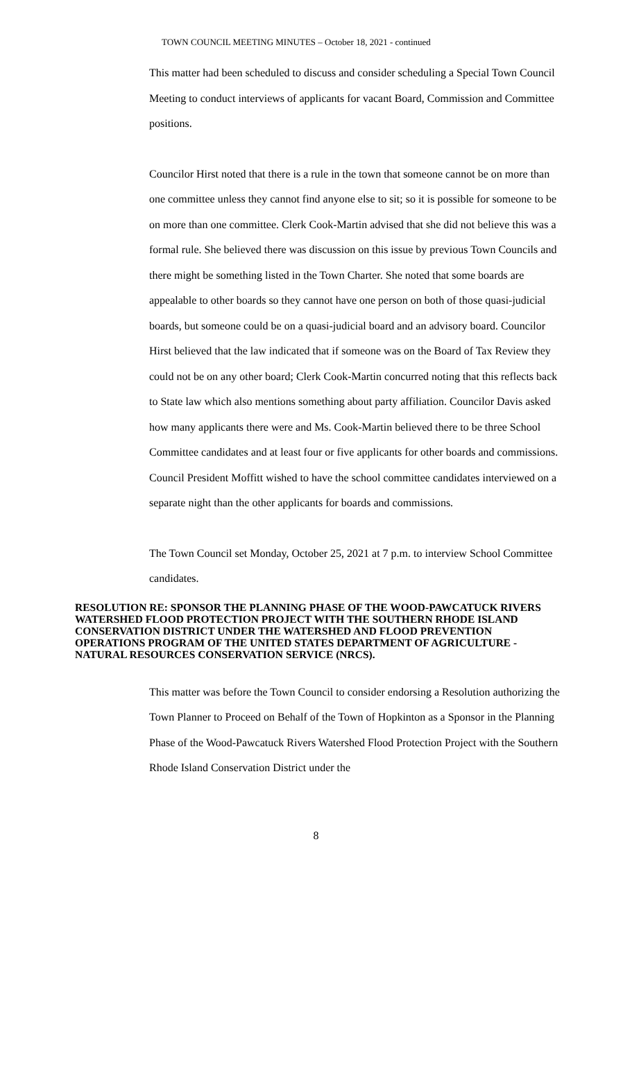TOWN COUNCIL MEETING MINUTES – October 18, 2021 - continued
This matter had been scheduled to discuss and consider scheduling a Special Town Council Meeting to conduct interviews of applicants for vacant Board, Commission and Committee positions.
Councilor Hirst noted that there is a rule in the town that someone cannot be on more than one committee unless they cannot find anyone else to sit; so it is possible for someone to be on more than one committee. Clerk Cook-Martin advised that she did not believe this was a formal rule. She believed there was discussion on this issue by previous Town Councils and there might be something listed in the Town Charter. She noted that some boards are appealable to other boards so they cannot have one person on both of those quasi-judicial boards, but someone could be on a quasi-judicial board and an advisory board. Councilor Hirst believed that the law indicated that if someone was on the Board of Tax Review they could not be on any other board; Clerk Cook-Martin concurred noting that this reflects back to State law which also mentions something about party affiliation. Councilor Davis asked how many applicants there were and Ms. Cook-Martin believed there to be three School Committee candidates and at least four or five applicants for other boards and commissions. Council President Moffitt wished to have the school committee candidates interviewed on a separate night than the other applicants for boards and commissions.
The Town Council set Monday, October 25, 2021 at 7 p.m. to interview School Committee candidates.
RESOLUTION RE: SPONSOR THE PLANNING PHASE OF THE WOOD-PAWCATUCK RIVERS WATERSHED FLOOD PROTECTION PROJECT WITH THE SOUTHERN RHODE ISLAND CONSERVATION DISTRICT UNDER THE WATERSHED AND FLOOD PREVENTION OPERATIONS PROGRAM OF THE UNITED STATES DEPARTMENT OF AGRICULTURE - NATURAL RESOURCES CONSERVATION SERVICE (NRCS).
This matter was before the Town Council to consider endorsing a Resolution authorizing the Town Planner to Proceed on Behalf of the Town of Hopkinton as a Sponsor in the Planning Phase of the Wood-Pawcatuck Rivers Watershed Flood Protection Project with the Southern Rhode Island Conservation District under the
8